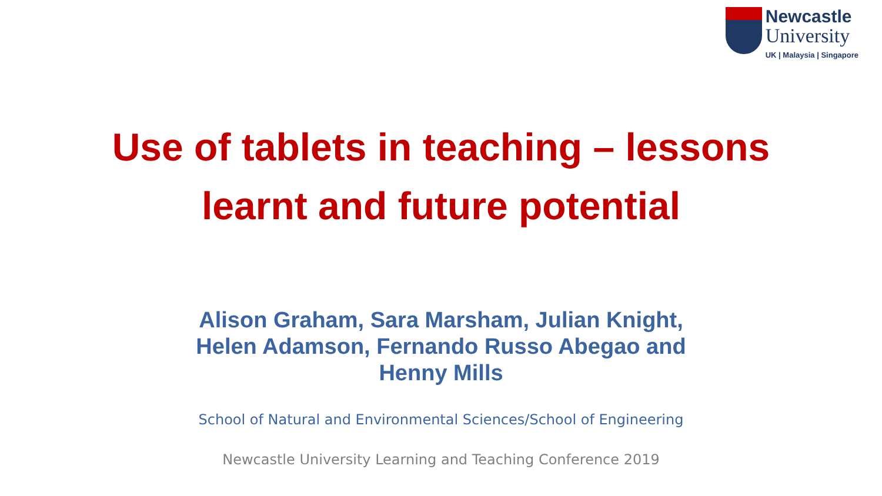Newcastle
University
UK | Malaysia | Singapore
Use of tablets in teaching – lessons
learnt and future potential
Alison Graham, Sara Marsham, Julian Knight,
Helen Adamson, Fernando Russo Abegao and
Henny Mills
School of Natural and Environmental Sciences/School of Engineering
Newcastle University Learning and Teaching Conference 2019